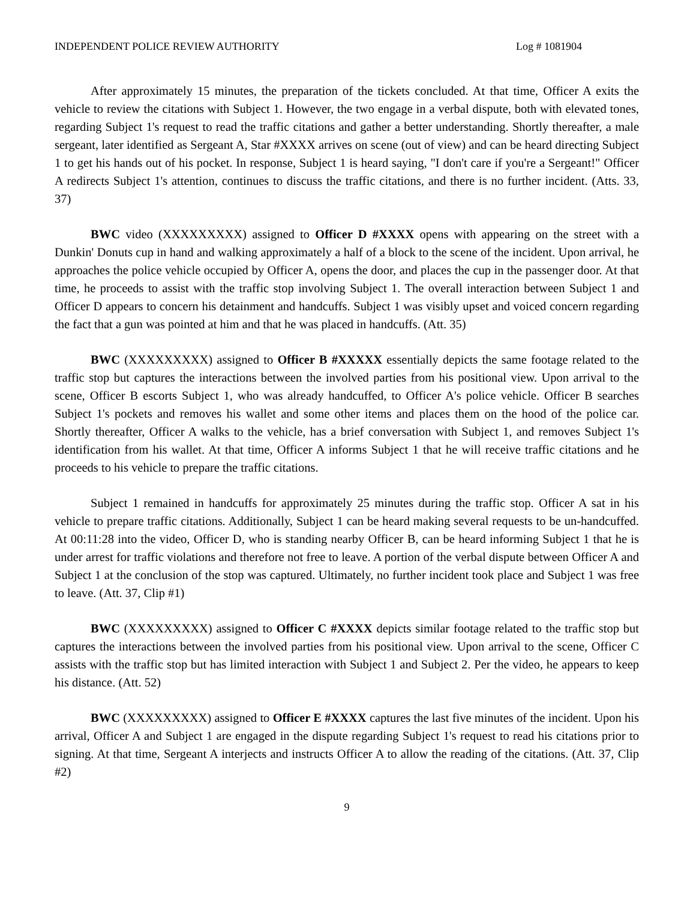INDEPENDENT POLICE REVIEW AUTHORITY Log # 1081904
After approximately 15 minutes, the preparation of the tickets concluded. At that time, Officer A exits the vehicle to review the citations with Subject 1. However, the two engage in a verbal dispute, both with elevated tones, regarding Subject 1's request to read the traffic citations and gather a better understanding. Shortly thereafter, a male sergeant, later identified as Sergeant A, Star #XXXX arrives on scene (out of view) and can be heard directing Subject 1 to get his hands out of his pocket. In response, Subject 1 is heard saying, "I don't care if you're a Sergeant!" Officer A redirects Subject 1's attention, continues to discuss the traffic citations, and there is no further incident. (Atts. 33, 37)
BWC video (XXXXXXXXX) assigned to Officer D #XXXX opens with appearing on the street with a Dunkin' Donuts cup in hand and walking approximately a half of a block to the scene of the incident. Upon arrival, he approaches the police vehicle occupied by Officer A, opens the door, and places the cup in the passenger door. At that time, he proceeds to assist with the traffic stop involving Subject 1. The overall interaction between Subject 1 and Officer D appears to concern his detainment and handcuffs. Subject 1 was visibly upset and voiced concern regarding the fact that a gun was pointed at him and that he was placed in handcuffs. (Att. 35)
BWC (XXXXXXXXX) assigned to Officer B #XXXXX essentially depicts the same footage related to the traffic stop but captures the interactions between the involved parties from his positional view. Upon arrival to the scene, Officer B escorts Subject 1, who was already handcuffed, to Officer A's police vehicle. Officer B searches Subject 1's pockets and removes his wallet and some other items and places them on the hood of the police car. Shortly thereafter, Officer A walks to the vehicle, has a brief conversation with Subject 1, and removes Subject 1's identification from his wallet. At that time, Officer A informs Subject 1 that he will receive traffic citations and he proceeds to his vehicle to prepare the traffic citations.
Subject 1 remained in handcuffs for approximately 25 minutes during the traffic stop. Officer A sat in his vehicle to prepare traffic citations. Additionally, Subject 1 can be heard making several requests to be un-handcuffed. At 00:11:28 into the video, Officer D, who is standing nearby Officer B, can be heard informing Subject 1 that he is under arrest for traffic violations and therefore not free to leave. A portion of the verbal dispute between Officer A and Subject 1 at the conclusion of the stop was captured. Ultimately, no further incident took place and Subject 1 was free to leave. (Att. 37, Clip #1)
BWC (XXXXXXXXX) assigned to Officer C #XXXX depicts similar footage related to the traffic stop but captures the interactions between the involved parties from his positional view. Upon arrival to the scene, Officer C assists with the traffic stop but has limited interaction with Subject 1 and Subject 2. Per the video, he appears to keep his distance. (Att. 52)
BWC (XXXXXXXXX) assigned to Officer E #XXXX captures the last five minutes of the incident. Upon his arrival, Officer A and Subject 1 are engaged in the dispute regarding Subject 1's request to read his citations prior to signing. At that time, Sergeant A interjects and instructs Officer A to allow the reading of the citations. (Att. 37, Clip #2)
9